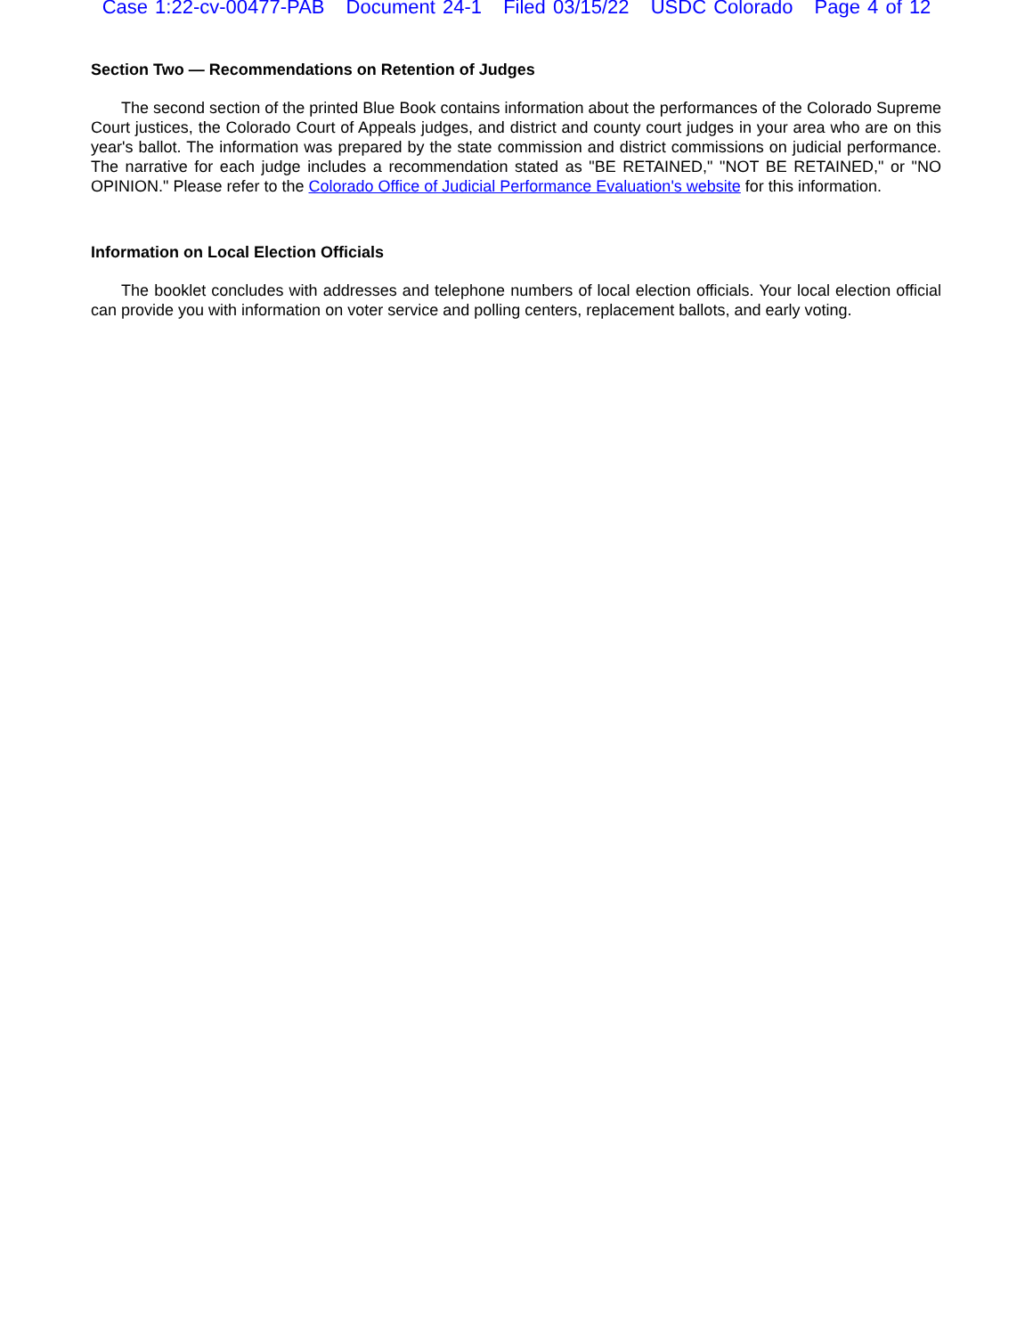Case 1:22-cv-00477-PAB Document 24-1 Filed 03/15/22 USDC Colorado Page 4 of 12
Section Two — Recommendations on Retention of Judges
The second section of the printed Blue Book contains information about the performances of the Colorado Supreme Court justices, the Colorado Court of Appeals judges, and district and county court judges in your area who are on this year's ballot. The information was prepared by the state commission and district commissions on judicial performance. The narrative for each judge includes a recommendation stated as "BE RETAINED," "NOT BE RETAINED," or "NO OPINION." Please refer to the Colorado Office of Judicial Performance Evaluation's website for this information.
Information on Local Election Officials
The booklet concludes with addresses and telephone numbers of local election officials. Your local election official can provide you with information on voter service and polling centers, replacement ballots, and early voting.